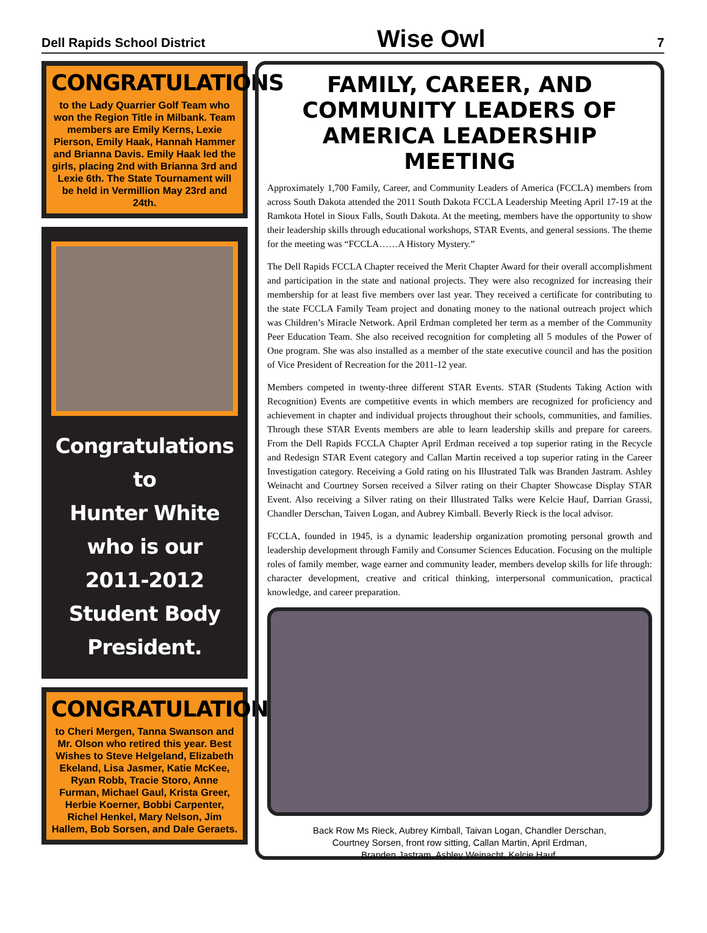Dell Rapids School District Wise Owl 7
CONGRATULATIONS
to the Lady Quarrier Golf Team who won the Region Title in Milbank. Team members are Emily Kerns, Lexie Pierson, Emily Haak, Hannah Hammer and Brianna Davis. Emily Haak led the girls, placing 2nd with Brianna 3rd and Lexie 6th. The State Tournament will be held in Vermillion May 23rd and 24th.
Congratulations to
Hunter White
who is our
2011-2012
Student Body
President.
CONGRATULATIONS
to Cheri Mergen, Tanna Swanson and Mr. Olson who retired this year. Best Wishes to Steve Helgeland, Elizabeth Ekeland, Lisa Jasmer, Katie McKee, Ryan Robb, Tracie Storo, Anne Furman, Michael Gaul, Krista Greer, Herbie Koerner, Bobbi Carpenter, Richel Henkel, Mary Nelson, Jim Hallem, Bob Sorsen, and Dale Geraets.
FAMILY, CAREER, AND COMMUNITY LEADERS OF AMERICA LEADERSHIP MEETING
Approximately 1,700 Family, Career, and Community Leaders of America (FCCLA) members from across South Dakota attended the 2011 South Dakota FCCLA Leadership Meeting April 17-19 at the Ramkota Hotel in Sioux Falls, South Dakota. At the meeting, members have the opportunity to show their leadership skills through educational workshops, STAR Events, and general sessions. The theme for the meeting was “FCCLA……A History Mystery.”
The Dell Rapids FCCLA Chapter received the Merit Chapter Award for their overall accomplishment and participation in the state and national projects. They were also recognized for increasing their membership for at least five members over last year. They received a certificate for contributing to the state FCCLA Family Team project and donating money to the national outreach project which was Children’s Miracle Network. April Erdman completed her term as a member of the Community Peer Education Team. She also received recognition for completing all 5 modules of the Power of One program. She was also installed as a member of the state executive council and has the position of Vice President of Recreation for the 2011-12 year.
Members competed in twenty-three different STAR Events. STAR (Students Taking Action with Recognition) Events are competitive events in which members are recognized for proficiency and achievement in chapter and individual projects throughout their schools, communities, and families. Through these STAR Events members are able to learn leadership skills and prepare for careers. From the Dell Rapids FCCLA Chapter April Erdman received a top superior rating in the Recycle and Redesign STAR Event category and Callan Martin received a top superior rating in the Career Investigation category. Receiving a Gold rating on his Illustrated Talk was Branden Jastram. Ashley Weinacht and Courtney Sorsen received a Silver rating on their Chapter Showcase Display STAR Event. Also receiving a Silver rating on their Illustrated Talks were Kelcie Hauf, Darrian Grassi, Chandler Derschan, Taiven Logan, and Aubrey Kimball. Beverly Rieck is the local advisor.
FCCLA, founded in 1945, is a dynamic leadership organization promoting personal growth and leadership development through Family and Consumer Sciences Education. Focusing on the multiple roles of family member, wage earner and community leader, members develop skills for life through: character development, creative and critical thinking, interpersonal communication, practical knowledge, and career preparation.
Back Row Ms Rieck, Aubrey Kimball, Taivan Logan, Chandler Derschan,
Courtney Sorsen, front row sitting, Callan Martin, April Erdman,
Branden Jastram, Ashley Weinacht, Kelcie Hauf.